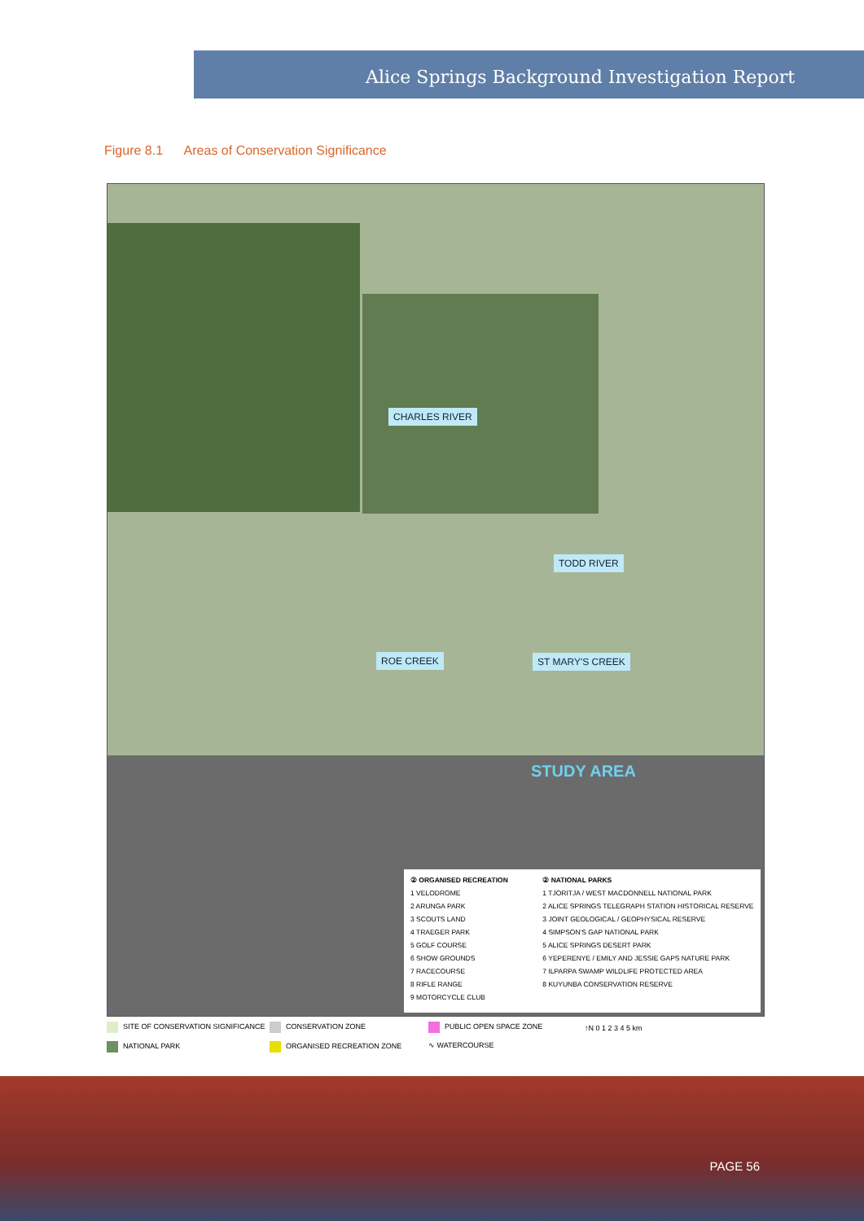Alice Springs Background Investigation Report
Figure 8.1 Areas of Conservation Significance
CHARLES RIVER
TODD RIVER
ROE CREEK ST MARY'S CREEK
STUDY AREA
② ORGANISED RECREATION
1 VELODROME
2 ARUNGA PARK
3 SCOUTS LAND
4 TRAEGER PARK
5 GOLF COURSE
6 SHOW GROUNDS
7 RACECOURSE
8 RIFLE RANGE
9 MOTORCYCLE CLUB
② NATIONAL PARKS
1 TJORITJA / WEST MACDONNELL NATIONAL PARK
2 ALICE SPRINGS TELEGRAPH STATION HISTORICAL RESERVE
3 JOINT GEOLOGICAL / GEOPHYSICAL RESERVE
4 SIMPSON'S GAP NATIONAL PARK
5 ALICE SPRINGS DESERT PARK
6 YEPERENYE / EMILY AND JESSIE GAPS NATURE PARK
7 ILPARPA SWAMP WILDLIFE PROTECTED AREA
8 KUYUNBA CONSERVATION RESERVE
SITE OF CONSERVATION SIGNIFICANCE CONSERVATION ZONE PUBLIC OPEN SPACE ZONE NATIONAL PARK ORGANISED RECREATION ZONE ∿ WATERCOURSE
↑N 0 1 2 3 4 5 km
PAGE 56